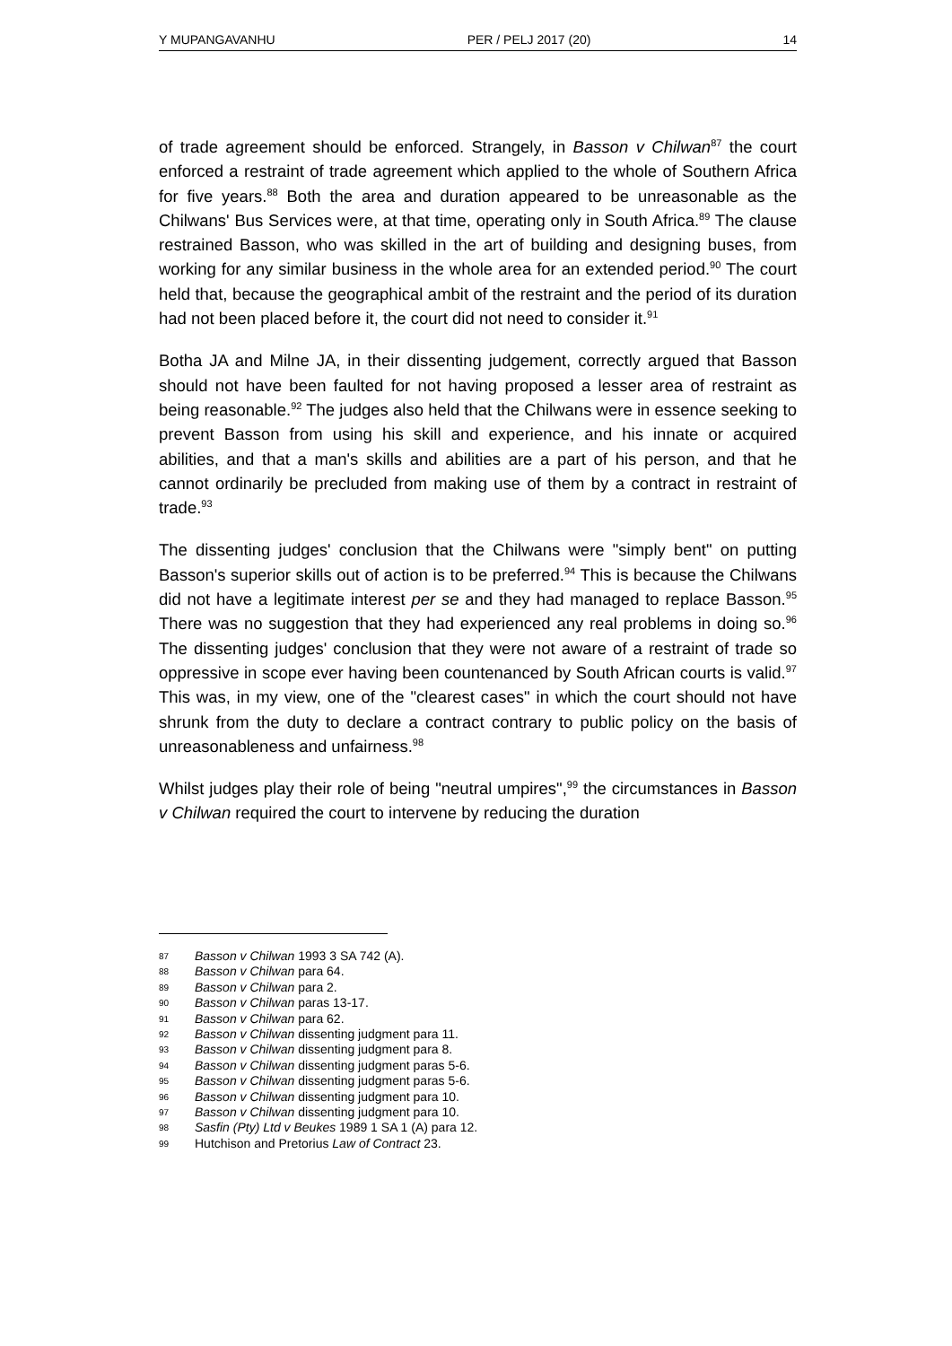Y MUPANGAVANHU PER / PELJ 2017 (20) 14
of trade agreement should be enforced. Strangely, in Basson v Chilwan<sup>87</sup> the court enforced a restraint of trade agreement which applied to the whole of Southern Africa for five years.<sup>88</sup> Both the area and duration appeared to be unreasonable as the Chilwans' Bus Services were, at that time, operating only in South Africa.<sup>89</sup> The clause restrained Basson, who was skilled in the art of building and designing buses, from working for any similar business in the whole area for an extended period.<sup>90</sup> The court held that, because the geographical ambit of the restraint and the period of its duration had not been placed before it, the court did not need to consider it.<sup>91</sup>
Botha JA and Milne JA, in their dissenting judgement, correctly argued that Basson should not have been faulted for not having proposed a lesser area of restraint as being reasonable.<sup>92</sup> The judges also held that the Chilwans were in essence seeking to prevent Basson from using his skill and experience, and his innate or acquired abilities, and that a man's skills and abilities are a part of his person, and that he cannot ordinarily be precluded from making use of them by a contract in restraint of trade.<sup>93</sup>
The dissenting judges' conclusion that the Chilwans were "simply bent" on putting Basson's superior skills out of action is to be preferred.<sup>94</sup> This is because the Chilwans did not have a legitimate interest per se and they had managed to replace Basson.<sup>95</sup> There was no suggestion that they had experienced any real problems in doing so.<sup>96</sup> The dissenting judges' conclusion that they were not aware of a restraint of trade so oppressive in scope ever having been countenanced by South African courts is valid.<sup>97</sup> This was, in my view, one of the "clearest cases" in which the court should not have shrunk from the duty to declare a contract contrary to public policy on the basis of unreasonableness and unfairness.<sup>98</sup>
Whilst judges play their role of being "neutral umpires",<sup>99</sup> the circumstances in Basson v Chilwan required the court to intervene by reducing the duration
87 Basson v Chilwan 1993 3 SA 742 (A).
88 Basson v Chilwan para 64.
89 Basson v Chilwan para 2.
90 Basson v Chilwan paras 13-17.
91 Basson v Chilwan para 62.
92 Basson v Chilwan dissenting judgment para 11.
93 Basson v Chilwan dissenting judgment para 8.
94 Basson v Chilwan dissenting judgment paras 5-6.
95 Basson v Chilwan dissenting judgment paras 5-6.
96 Basson v Chilwan dissenting judgment para 10.
97 Basson v Chilwan dissenting judgment para 10.
98 Sasfin (Pty) Ltd v Beukes 1989 1 SA 1 (A) para 12.
99 Hutchison and Pretorius Law of Contract 23.